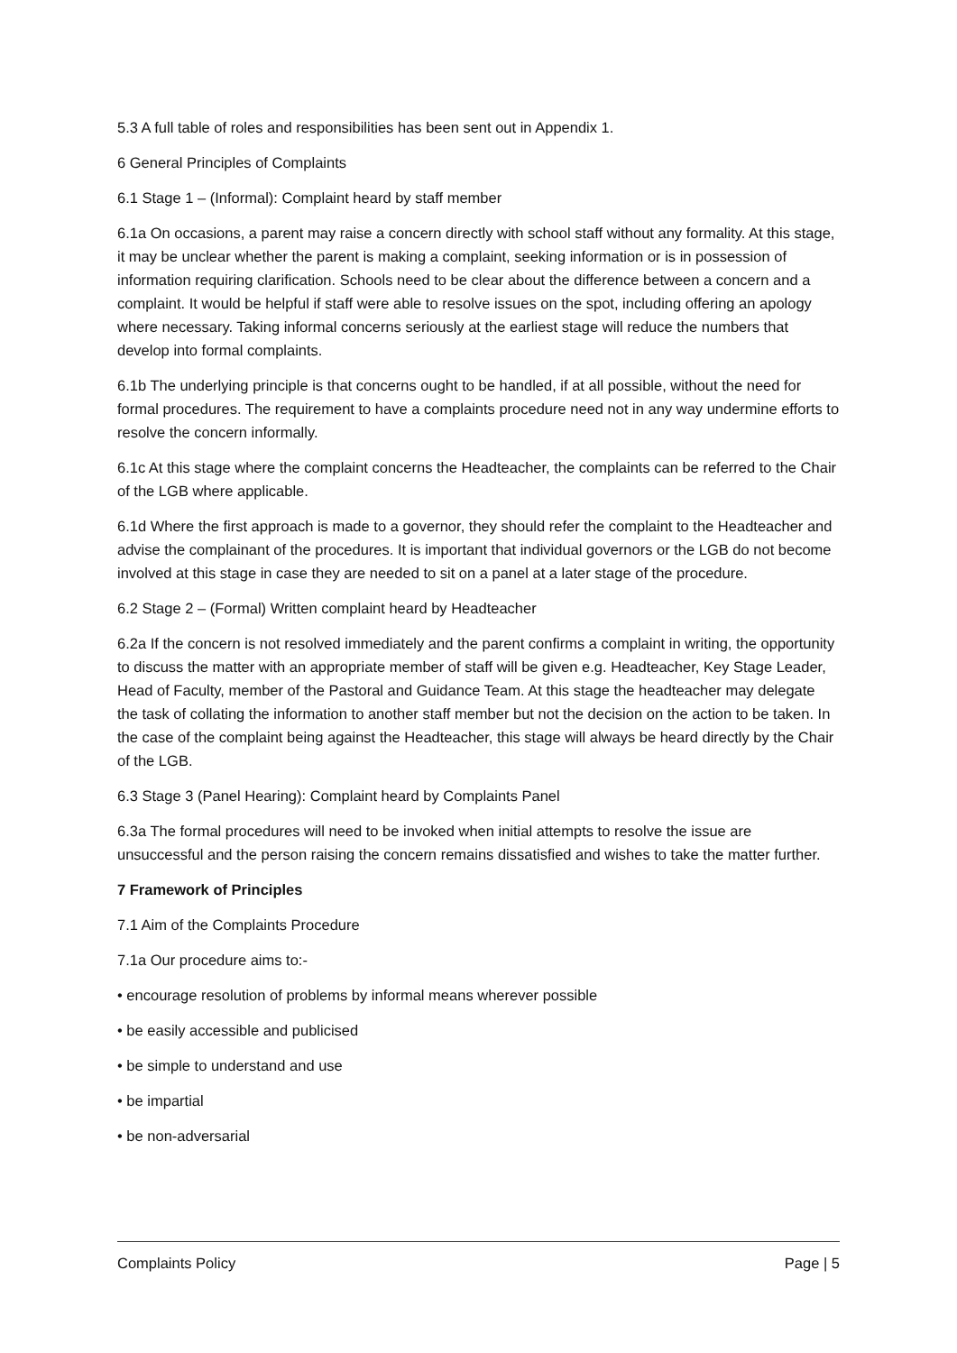5.3 A full table of roles and responsibilities has been sent out in Appendix 1.
6 General Principles of Complaints
6.1 Stage 1 – (Informal): Complaint heard by staff member
6.1a On occasions, a parent may raise a concern directly with school staff without any formality. At this stage, it may be unclear whether the parent is making a complaint, seeking information or is in possession of information requiring clarification. Schools need to be clear about the difference between a concern and a complaint. It would be helpful if staff were able to resolve issues on the spot, including offering an apology where necessary. Taking informal concerns seriously at the earliest stage will reduce the numbers that develop into formal complaints.
6.1b The underlying principle is that concerns ought to be handled, if at all possible, without the need for formal procedures. The requirement to have a complaints procedure need not in any way undermine efforts to resolve the concern informally.
6.1c At this stage where the complaint concerns the Headteacher, the complaints can be referred to the Chair of the LGB where applicable.
6.1d Where the first approach is made to a governor, they should refer the complaint to the Headteacher and advise the complainant of the procedures. It is important that individual governors or the LGB do not become involved at this stage in case they are needed to sit on a panel at a later stage of the procedure.
6.2 Stage 2 – (Formal) Written complaint heard by Headteacher
6.2a If the concern is not resolved immediately and the parent confirms a complaint in writing, the opportunity to discuss the matter with an appropriate member of staff will be given e.g. Headteacher, Key Stage Leader, Head of Faculty, member of the Pastoral and Guidance Team. At this stage the headteacher may delegate the task of collating the information to another staff member but not the decision on the action to be taken. In the case of the complaint being against the Headteacher, this stage will always be heard directly by the Chair of the LGB.
6.3 Stage 3 (Panel Hearing): Complaint heard by Complaints Panel
6.3a The formal procedures will need to be invoked when initial attempts to resolve the issue are unsuccessful and the person raising the concern remains dissatisfied and wishes to take the matter further.
7 Framework of Principles
7.1 Aim of the Complaints Procedure
7.1a Our procedure aims to:-
• encourage resolution of problems by informal means wherever possible
• be easily accessible and publicised
• be simple to understand and use
• be impartial
• be non-adversarial
Complaints Policy Page | 5